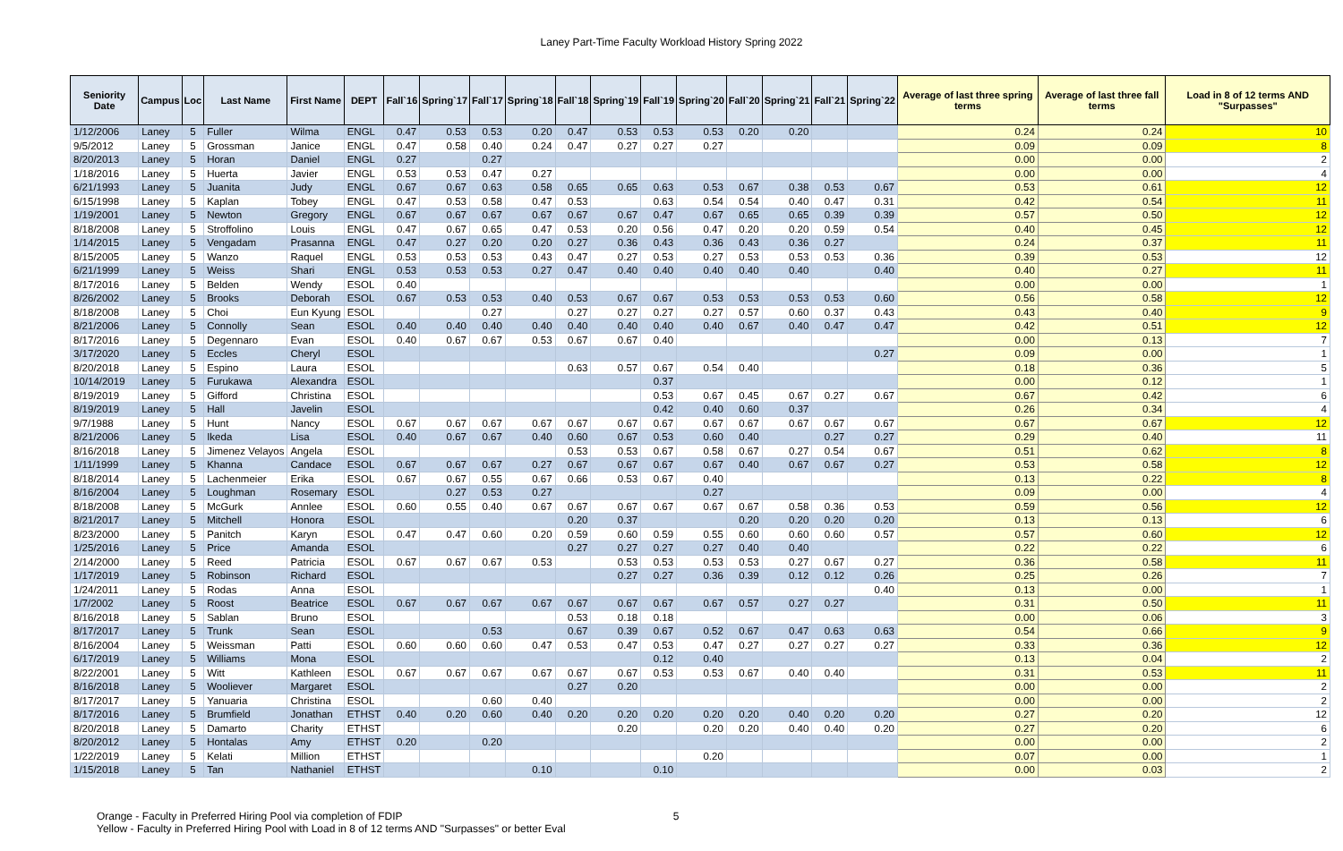Laney Part-Time Faculty Workload History Spring 2022
| Seniority Date | Campus | Loc | Last Name | First Name | DEPT | Fall`16 | Spring`17 | Fall`17 | Spring`18 | Fall`18 | Spring`19 | Fall`19 | Spring`20 | Fall`20 | Spring`21 | Fall`21 | Spring`22 | Average of last three spring terms | Average of last three fall terms | Load in 8 of 12 terms AND "Surpasses" |
| --- | --- | --- | --- | --- | --- | --- | --- | --- | --- | --- | --- | --- | --- | --- | --- | --- | --- | --- | --- | --- |
| 1/12/2006 | Laney | 5 | Fuller | Wilma | ENGL | 0.47 | 0.53 | 0.53 | 0.20 | 0.47 | 0.53 | 0.53 | 0.53 | 0.20 | 0.20 | | | 0.24 | 0.24 | 10 |
| 9/5/2012 | Laney | 5 | Grossman | Janice | ENGL | 0.47 | 0.58 | 0.40 | 0.24 | 0.47 | 0.27 | 0.27 | 0.27 | | | | | 0.09 | 0.09 | 8 |
| 8/20/2013 | Laney | 5 | Horan | Daniel | ENGL | 0.27 | | 0.27 | | | | | | | | | | 0.00 | 0.00 | 2 |
| 1/18/2016 | Laney | 5 | Huerta | Javier | ENGL | 0.53 | 0.53 | 0.47 | 0.27 | | | | | | | | | 0.00 | 0.00 | 4 |
| 6/21/1993 | Laney | 5 | Juanita | Judy | ENGL | 0.67 | 0.67 | 0.63 | 0.58 | 0.65 | 0.65 | 0.63 | 0.53 | 0.67 | 0.38 | 0.53 | 0.67 | 0.53 | 0.61 | 12 |
| 6/15/1998 | Laney | 5 | Kaplan | Tobey | ENGL | 0.47 | 0.53 | 0.58 | 0.47 | 0.53 | | 0.63 | 0.54 | 0.54 | 0.40 | 0.47 | 0.31 | 0.42 | 0.54 | 11 |
| 1/19/2001 | Laney | 5 | Newton | Gregory | ENGL | 0.67 | 0.67 | 0.67 | 0.67 | 0.67 | 0.67 | 0.47 | 0.67 | 0.65 | 0.65 | 0.39 | 0.39 | 0.57 | 0.50 | 12 |
| 8/18/2008 | Laney | 5 | Stroffolino | Louis | ENGL | 0.47 | 0.67 | 0.65 | 0.47 | 0.53 | 0.20 | 0.56 | 0.47 | 0.20 | 0.20 | 0.59 | 0.54 | 0.40 | 0.45 | 12 |
| 1/14/2015 | Laney | 5 | Vengadam | Prasanna | ENGL | 0.47 | 0.27 | 0.20 | 0.20 | 0.27 | 0.36 | 0.43 | 0.36 | 0.43 | 0.36 | 0.27 | | 0.24 | 0.37 | 11 |
| 8/15/2005 | Laney | 5 | Wanzo | Raquel | ENGL | 0.53 | 0.53 | 0.53 | 0.43 | 0.47 | 0.27 | 0.53 | 0.27 | 0.53 | 0.53 | 0.53 | 0.36 | 0.39 | 0.53 | 12 |
| 6/21/1999 | Laney | 5 | Weiss | Shari | ENGL | 0.53 | 0.53 | 0.53 | 0.27 | 0.47 | 0.40 | 0.40 | 0.40 | 0.40 | 0.40 | | 0.40 | 0.40 | 0.27 | 11 |
| 8/17/2016 | Laney | 5 | Belden | Wendy | ESOL | 0.40 | | | | | | | | | | | | 0.00 | 0.00 | 1 |
| 8/26/2002 | Laney | 5 | Brooks | Deborah | ESOL | 0.67 | 0.53 | 0.53 | 0.40 | 0.53 | 0.67 | 0.67 | 0.53 | 0.53 | 0.53 | 0.53 | 0.60 | 0.56 | 0.58 | 12 |
| 8/18/2008 | Laney | 5 | Choi | Eun Kyung | ESOL | | | 0.27 | | 0.27 | 0.27 | 0.27 | 0.27 | 0.57 | 0.60 | 0.37 | 0.43 | 0.43 | 0.40 | 9 |
| 8/21/2006 | Laney | 5 | Connolly | Sean | ESOL | 0.40 | 0.40 | 0.40 | 0.40 | 0.40 | 0.40 | 0.40 | 0.40 | 0.67 | 0.40 | 0.47 | 0.47 | 0.42 | 0.51 | 12 |
| 8/17/2016 | Laney | 5 | Degennaro | Evan | ESOL | 0.40 | 0.67 | 0.67 | 0.53 | 0.67 | 0.67 | 0.40 | | | | | | 0.00 | 0.13 | 7 |
| 3/17/2020 | Laney | 5 | Eccles | Cheryl | ESOL | | | | | | | | | | | | 0.27 | 0.09 | 0.00 | 1 |
| 8/20/2018 | Laney | 5 | Espino | Laura | ESOL | | | | | 0.63 | 0.57 | 0.67 | 0.54 | 0.40 | | | | 0.18 | 0.36 | 5 |
| 10/14/2019 | Laney | 5 | Furukawa | Alexandra | ESOL | | | | | | | 0.37 | | | | | | 0.00 | 0.12 | 1 |
| 8/19/2019 | Laney | 5 | Gifford | Christina | ESOL | | | | | | | 0.53 | 0.67 | 0.45 | 0.67 | 0.27 | 0.67 | 0.67 | 0.42 | 6 |
| 8/19/2019 | Laney | 5 | Hall | Javelin | ESOL | | | | | | | 0.42 | 0.40 | 0.60 | 0.37 | | | 0.26 | 0.34 | 4 |
| 9/7/1988 | Laney | 5 | Hunt | Nancy | ESOL | 0.67 | 0.67 | 0.67 | 0.67 | 0.67 | 0.67 | 0.67 | 0.67 | 0.67 | 0.67 | 0.67 | 0.67 | 0.67 | 0.67 | 12 |
| 8/21/2006 | Laney | 5 | Ikeda | Lisa | ESOL | 0.40 | 0.67 | 0.67 | 0.40 | 0.60 | 0.67 | 0.53 | 0.60 | 0.40 | | 0.27 | 0.27 | 0.29 | 0.40 | 11 |
| 8/16/2018 | Laney | 5 | Jimenez Velayos | Angela | ESOL | | | | | 0.53 | 0.53 | 0.67 | 0.58 | 0.67 | 0.27 | 0.54 | 0.67 | 0.51 | 0.62 | 8 |
| 1/11/1999 | Laney | 5 | Khanna | Candace | ESOL | 0.67 | 0.67 | 0.67 | 0.27 | 0.67 | 0.67 | 0.67 | 0.67 | 0.40 | 0.67 | 0.67 | 0.27 | 0.53 | 0.58 | 12 |
| 8/18/2014 | Laney | 5 | Lachenmeier | Erika | ESOL | 0.67 | 0.67 | 0.55 | 0.67 | 0.66 | 0.53 | 0.67 | 0.40 | | | | | 0.13 | 0.22 | 8 |
| 8/16/2004 | Laney | 5 | Loughman | Rosemary | ESOL | | 0.27 | 0.53 | 0.27 | | | | 0.27 | | | | | 0.09 | 0.00 | 4 |
| 8/18/2008 | Laney | 5 | McGurk | Annlee | ESOL | 0.60 | 0.55 | 0.40 | 0.67 | 0.67 | 0.67 | 0.67 | 0.67 | 0.67 | 0.58 | 0.36 | 0.53 | 0.59 | 0.56 | 12 |
| 8/21/2017 | Laney | 5 | Mitchell | Honora | ESOL | | | | | 0.20 | 0.37 | | | 0.20 | 0.20 | 0.20 | 0.20 | 0.13 | 0.13 | 6 |
| 8/23/2000 | Laney | 5 | Panitch | Karyn | ESOL | 0.47 | 0.47 | 0.60 | 0.20 | 0.59 | 0.60 | 0.59 | 0.55 | 0.60 | 0.60 | 0.60 | 0.57 | 0.57 | 0.60 | 12 |
| 1/25/2016 | Laney | 5 | Price | Amanda | ESOL | | | | | 0.27 | 0.27 | 0.27 | 0.27 | 0.40 | 0.40 | | | 0.22 | 0.22 | 6 |
| 2/14/2000 | Laney | 5 | Reed | Patricia | ESOL | 0.67 | 0.67 | 0.67 | 0.53 | | 0.53 | 0.53 | 0.53 | 0.53 | 0.27 | 0.67 | 0.27 | 0.36 | 0.58 | 11 |
| 1/17/2019 | Laney | 5 | Robinson | Richard | ESOL | | | | | | 0.27 | 0.27 | 0.36 | 0.39 | 0.12 | 0.12 | 0.26 | 0.25 | 0.26 | 7 |
| 1/24/2011 | Laney | 5 | Rodas | Anna | ESOL | | | | | | | | | | | | 0.40 | 0.13 | 0.00 | 1 |
| 1/7/2002 | Laney | 5 | Roost | Beatrice | ESOL | 0.67 | 0.67 | 0.67 | 0.67 | 0.67 | 0.67 | 0.67 | 0.67 | 0.57 | 0.27 | 0.27 | | 0.31 | 0.50 | 11 |
| 8/16/2018 | Laney | 5 | Sablan | Bruno | ESOL | | | | | 0.53 | 0.18 | 0.18 | | | | | | 0.00 | 0.06 | 3 |
| 8/17/2017 | Laney | 5 | Trunk | Sean | ESOL | | | 0.53 | | 0.67 | 0.39 | 0.67 | 0.52 | 0.67 | 0.47 | 0.63 | 0.63 | 0.54 | 0.66 | 9 |
| 8/16/2004 | Laney | 5 | Weissman | Patti | ESOL | 0.60 | 0.60 | 0.60 | 0.47 | 0.53 | 0.47 | 0.53 | 0.47 | 0.27 | 0.27 | 0.27 | 0.27 | 0.33 | 0.36 | 12 |
| 6/17/2019 | Laney | 5 | Williams | Mona | ESOL | | | | | | | 0.12 | 0.40 | | | | | 0.13 | 0.04 | 2 |
| 8/22/2001 | Laney | 5 | Witt | Kathleen | ESOL | 0.67 | 0.67 | 0.67 | 0.67 | 0.67 | 0.67 | 0.53 | 0.53 | 0.67 | 0.40 | 0.40 | | 0.31 | 0.53 | 11 |
| 8/16/2018 | Laney | 5 | Wooliever | Margaret | ESOL | | | | | 0.27 | 0.20 | | | | | | | 0.00 | 0.00 | 2 |
| 8/17/2017 | Laney | 5 | Yanuaria | Christina | ESOL | | | 0.60 | 0.40 | | | | | | | | | 0.00 | 0.00 | 2 |
| 8/17/2016 | Laney | 5 | Brumfield | Jonathan | ETHST | 0.40 | 0.20 | 0.60 | 0.40 | 0.20 | 0.20 | 0.20 | 0.20 | 0.20 | 0.40 | 0.20 | 0.20 | 0.27 | 0.20 | 12 |
| 8/20/2018 | Laney | 5 | Damarto | Charity | ETHST | | | | | | 0.20 | | 0.20 | 0.20 | 0.40 | 0.40 | 0.20 | 0.27 | 0.20 | 6 |
| 8/20/2012 | Laney | 5 | Hontalas | Amy | ETHST | 0.20 | | 0.20 | | | | | | | | | | 0.00 | 0.00 | 2 |
| 1/22/2019 | Laney | 5 | Kelati | Million | ETHST | | | | | | | | 0.20 | | | | | 0.07 | 0.00 | 1 |
| 1/15/2018 | Laney | 5 | Tan | Nathaniel | ETHST | | | | 0.10 | | | 0.10 | | | | | | 0.00 | 0.03 | 2 |
Orange - Faculty in Preferred Hiring Pool via completion of FDIP
Yellow - Faculty in Preferred Hiring Pool with Load in 8 of 12 terms AND "Surpasses" or better Eval
5